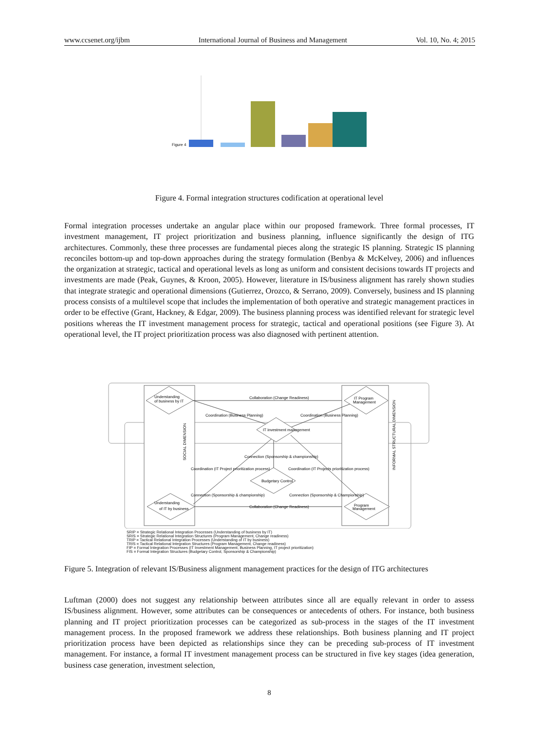www.ccsenet.org/ijbm International Journal of Business and Management Vol. 10, No. 4; 2015
Figure 4
Figure 4. Formal integration structures codification at operational level
Formal integration processes undertake an angular place within our proposed framework. Three formal processes, IT investment management, IT project prioritization and business planning, influence significantly the design of ITG architectures. Commonly, these three processes are fundamental pieces along the strategic IS planning. Strategic IS planning reconciles bottom-up and top-down approaches during the strategy formulation (Benbya & McKelvey, 2006) and influences the organization at strategic, tactical and operational levels as long as uniform and consistent decisions towards IT projects and investments are made (Peak, Guynes, & Kroon, 2005). However, literature in IS/business alignment has rarely shown studies that integrate strategic and operational dimensions (Gutierrez, Orozco, & Serrano, 2009). Conversely, business and IS planning process consists of a multilevel scope that includes the implementation of both operative and strategic management practices in order to be effective (Grant, Hackney, & Edgar, 2009). The business planning process was identified relevant for strategic level positions whereas the IT investment management process for strategic, tactical and operational positions (see Figure 3). At operational level, the IT project prioritization process was also diagnosed with pertinent attention.
Understanding
of business by IT
IT Program
Management
IT investment management
Budgetary Control
Understanding
of IT by business
Program
Management
Collaboration (Change Readiness)
Coordination (Business Planning)
Coordination (Business Planning)
Connection (Sponsorship & championship)
Coordination (IT Project prioritization process)
Coordination (IT Projects prioritization process)
Connection (Sponsorship & championship)
Connection (Sponsorship & Championship)
Collaboration (Change Readiness)
SOCIAL DIMENSION
INFORMAL STRUCTURAL DIMENSION
SRIP = Strategic Relational Integration Processes (Understanding of business by IT)
SRIS = Strategic Relational Integration Structures (Program Management, Change readiness)
TRIP = Tactical Relational Integration Processes (Understanding of IT by business)
TRIS = Tactical Relational Integration Structures (Program Management, Change readiness)
FIP = Formal Integration Processes (IT Investment Management, Business Planning, IT project prioritization)
FIS = Formal Integration Structures (Budgetary Control, Sponsorship & Championship)
Figure 5. Integration of relevant IS/Business alignment management practices for the design of ITG architectures
Luftman (2000) does not suggest any relationship between attributes since all are equally relevant in order to assess IS/business alignment. However, some attributes can be consequences or antecedents of others. For instance, both business planning and IT project prioritization processes can be categorized as sub-process in the stages of the IT investment management process. In the proposed framework we address these relationships. Both business planning and IT project prioritization process have been depicted as relationships since they can be preceding sub-process of IT investment management. For instance, a formal IT investment management process can be structured in five key stages (idea generation, business case generation, investment selection,
8